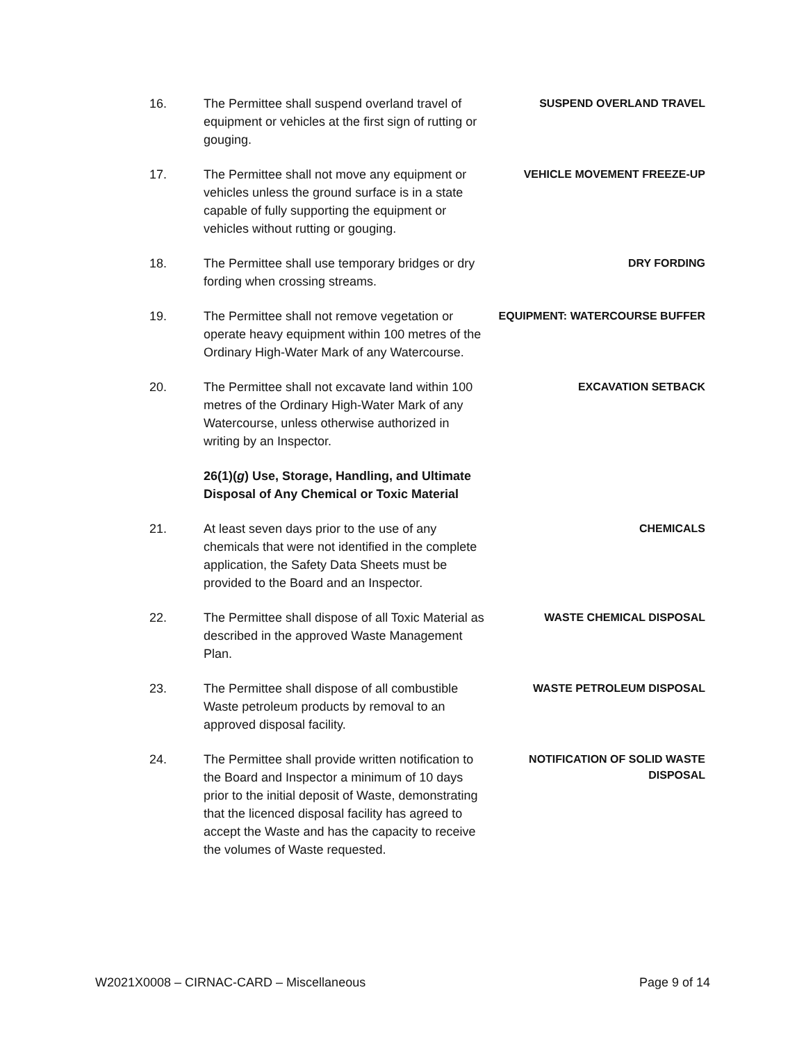16. The Permittee shall suspend overland travel of equipment or vehicles at the first sign of rutting or gouging.
SUSPEND OVERLAND TRAVEL
17. The Permittee shall not move any equipment or vehicles unless the ground surface is in a state capable of fully supporting the equipment or vehicles without rutting or gouging.
VEHICLE MOVEMENT FREEZE-UP
18. The Permittee shall use temporary bridges or dry fording when crossing streams.
DRY FORDING
19. The Permittee shall not remove vegetation or operate heavy equipment within 100 metres of the Ordinary High-Water Mark of any Watercourse.
EQUIPMENT: WATERCOURSE BUFFER
20. The Permittee shall not excavate land within 100 metres of the Ordinary High-Water Mark of any Watercourse, unless otherwise authorized in writing by an Inspector.
EXCAVATION SETBACK
26(1)(g) Use, Storage, Handling, and Ultimate Disposal of Any Chemical or Toxic Material
21. At least seven days prior to the use of any chemicals that were not identified in the complete application, the Safety Data Sheets must be provided to the Board and an Inspector.
CHEMICALS
22. The Permittee shall dispose of all Toxic Material as described in the approved Waste Management Plan.
WASTE CHEMICAL DISPOSAL
23. The Permittee shall dispose of all combustible Waste petroleum products by removal to an approved disposal facility.
WASTE PETROLEUM DISPOSAL
24. The Permittee shall provide written notification to the Board and Inspector a minimum of 10 days prior to the initial deposit of Waste, demonstrating that the licenced disposal facility has agreed to accept the Waste and has the capacity to receive the volumes of Waste requested.
NOTIFICATION OF SOLID WASTE DISPOSAL
W2021X0008 – CIRNAC-CARD – Miscellaneous Page 9 of 14